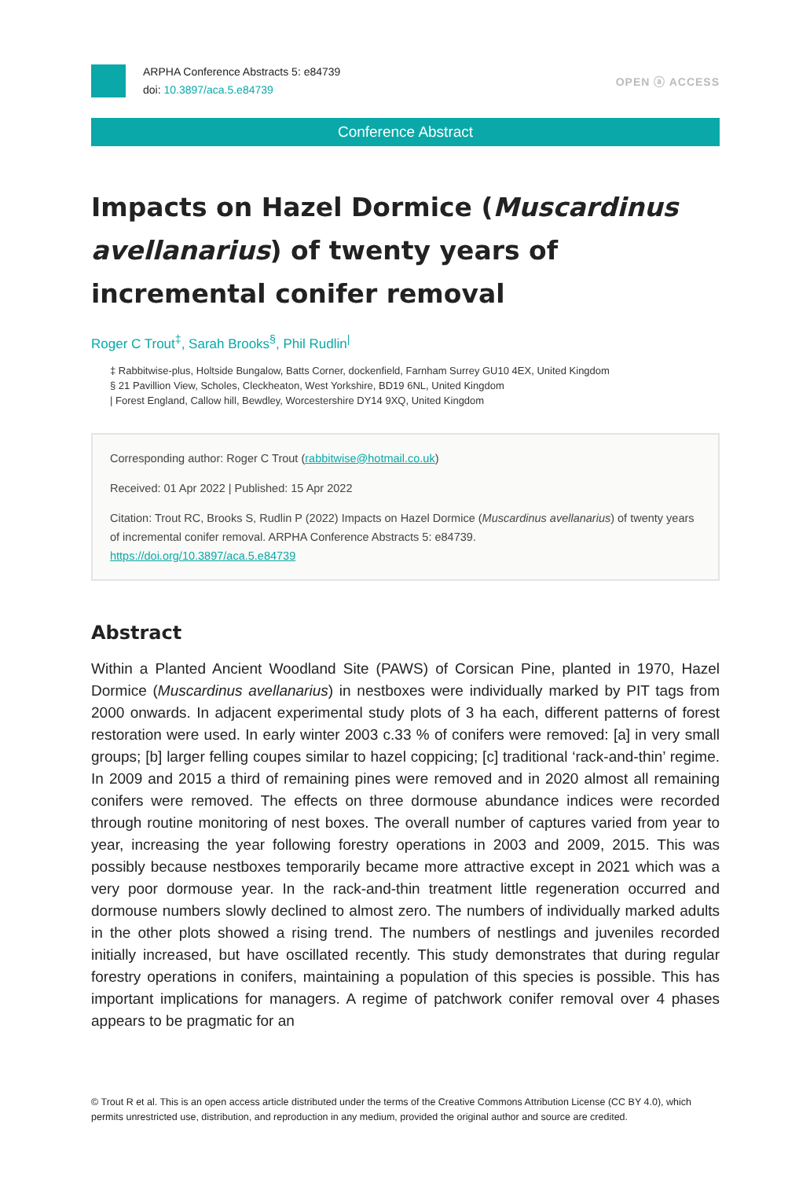ARPHA Conference Abstracts 5: e84739
doi: 10.3897/aca.5.e84739
OPEN ⓐ ACCESS
Conference Abstract
Impacts on Hazel Dormice (Muscardinus avellanarius) of twenty years of incremental conifer removal
Roger C Trout<sup>‡</sup>, Sarah Brooks<sup>§</sup>, Phil Rudlin<sup>|</sup>
‡ Rabbitwise-plus, Holtside Bungalow, Batts Corner, dockenfield, Farnham Surrey GU10 4EX, United Kingdom
§ 21 Pavillion View, Scholes, Cleckheaton, West Yorkshire, BD19 6NL, United Kingdom
| Forest England, Callow hill, Bewdley, Worcestershire DY14 9XQ, United Kingdom
Corresponding author: Roger C Trout (rabbitwise@hotmail.co.uk)
Received: 01 Apr 2022 | Published: 15 Apr 2022
Citation: Trout RC, Brooks S, Rudlin P (2022) Impacts on Hazel Dormice (Muscardinus avellanarius) of twenty years of incremental conifer removal. ARPHA Conference Abstracts 5: e84739.
https://doi.org/10.3897/aca.5.e84739
Abstract
Within a Planted Ancient Woodland Site (PAWS) of Corsican Pine, planted in 1970, Hazel Dormice (Muscardinus avellanarius) in nestboxes were individually marked by PIT tags from 2000 onwards. In adjacent experimental study plots of 3 ha each, different patterns of forest restoration were used. In early winter 2003 c.33 % of conifers were removed: [a] in very small groups; [b] larger felling coupes similar to hazel coppicing; [c] traditional ‘rack-and-thin’ regime. In 2009 and 2015 a third of remaining pines were removed and in 2020 almost all remaining conifers were removed. The effects on three dormouse abundance indices were recorded through routine monitoring of nest boxes. The overall number of captures varied from year to year, increasing the year following forestry operations in 2003 and 2009, 2015. This was possibly because nestboxes temporarily became more attractive except in 2021 which was a very poor dormouse year. In the rack-and-thin treatment little regeneration occurred and dormouse numbers slowly declined to almost zero. The numbers of individually marked adults in the other plots showed a rising trend. The numbers of nestlings and juveniles recorded initially increased, but have oscillated recently. This study demonstrates that during regular forestry operations in conifers, maintaining a population of this species is possible. This has important implications for managers. A regime of patchwork conifer removal over 4 phases appears to be pragmatic for an
© Trout R et al. This is an open access article distributed under the terms of the Creative Commons Attribution License (CC BY 4.0), which permits unrestricted use, distribution, and reproduction in any medium, provided the original author and source are credited.